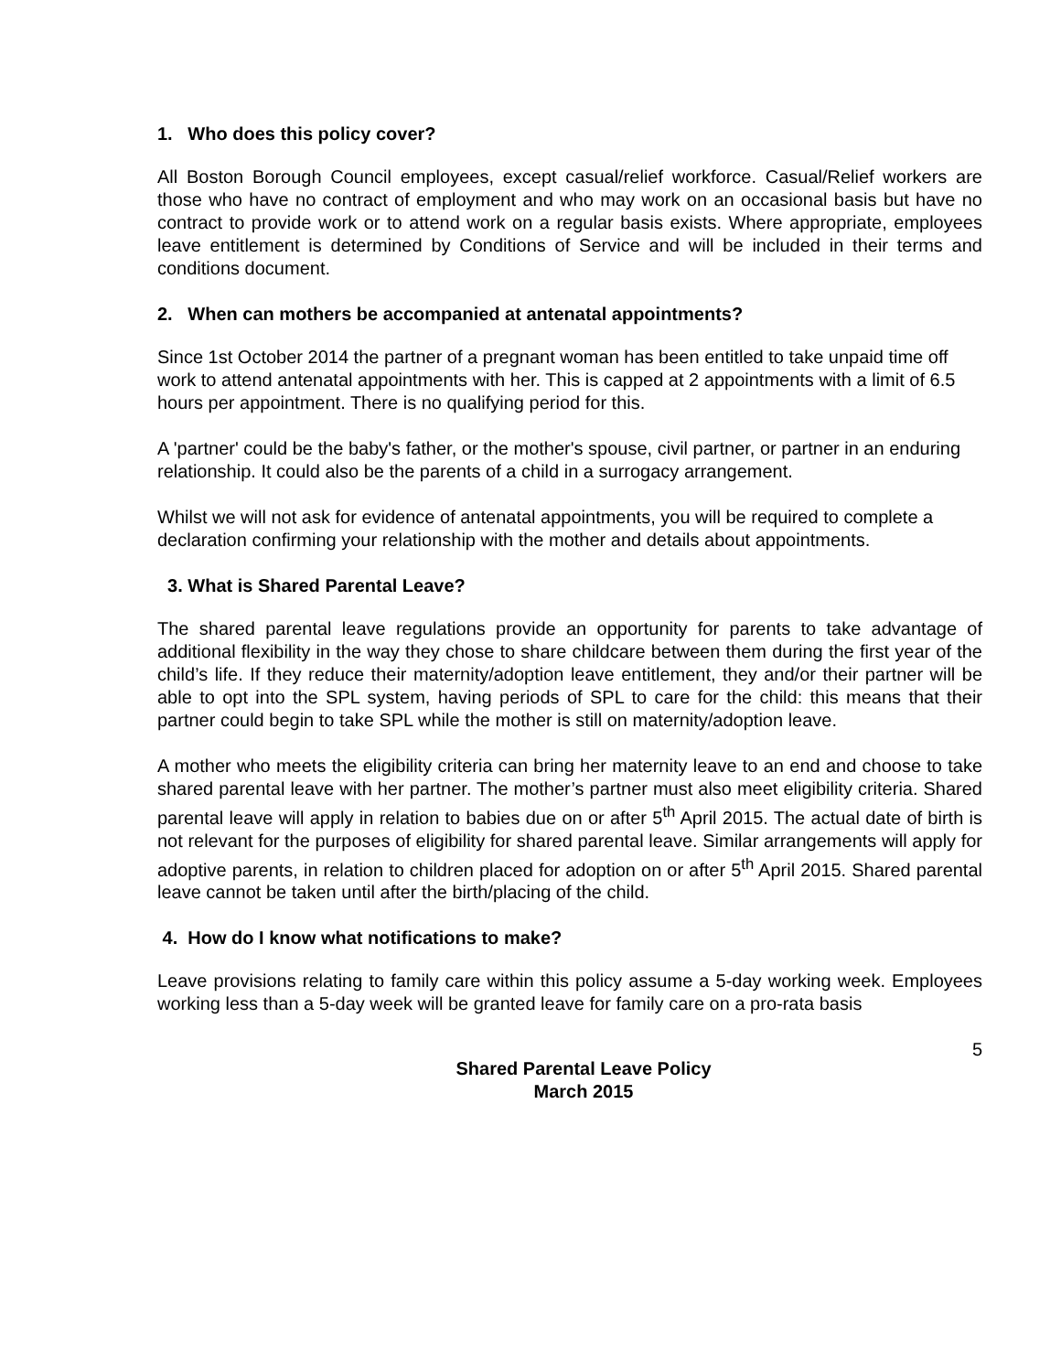1. Who does this policy cover?
All Boston Borough Council employees, except casual/relief workforce. Casual/Relief workers are those who have no contract of employment and who may work on an occasional basis but have no contract to provide work or to attend work on a regular basis exists. Where appropriate, employees leave entitlement is determined by Conditions of Service and will be included in their terms and conditions document.
2. When can mothers be accompanied at antenatal appointments?
Since 1st October 2014 the partner of a pregnant woman has been entitled to take unpaid time off work to attend antenatal appointments with her. This is capped at 2 appointments with a limit of 6.5 hours per appointment. There is no qualifying period for this.
A 'partner' could be the baby's father, or the mother's spouse, civil partner, or partner in an enduring relationship. It could also be the parents of a child in a surrogacy arrangement.
Whilst we will not ask for evidence of antenatal appointments, you will be required to complete a declaration confirming your relationship with the mother and details about appointments.
3. What is Shared Parental Leave?
The shared parental leave regulations provide an opportunity for parents to take advantage of additional flexibility in the way they chose to share childcare between them during the first year of the child’s life. If they reduce their maternity/adoption leave entitlement, they and/or their partner will be able to opt into the SPL system, having periods of SPL to care for the child: this means that their partner could begin to take SPL while the mother is still on maternity/adoption leave.
A mother who meets the eligibility criteria can bring her maternity leave to an end and choose to take shared parental leave with her partner. The mother’s partner must also meet eligibility criteria. Shared parental leave will apply in relation to babies due on or after 5<sup>th</sup> April 2015. The actual date of birth is not relevant for the purposes of eligibility for shared parental leave. Similar arrangements will apply for adoptive parents, in relation to children placed for adoption on or after 5<sup>th</sup> April 2015. Shared parental leave cannot be taken until after the birth/placing of the child.
4. How do I know what notifications to make?
Leave provisions relating to family care within this policy assume a 5-day working week. Employees working less than a 5-day week will be granted leave for family care on a pro-rata basis
5
Shared Parental Leave Policy
March 2015